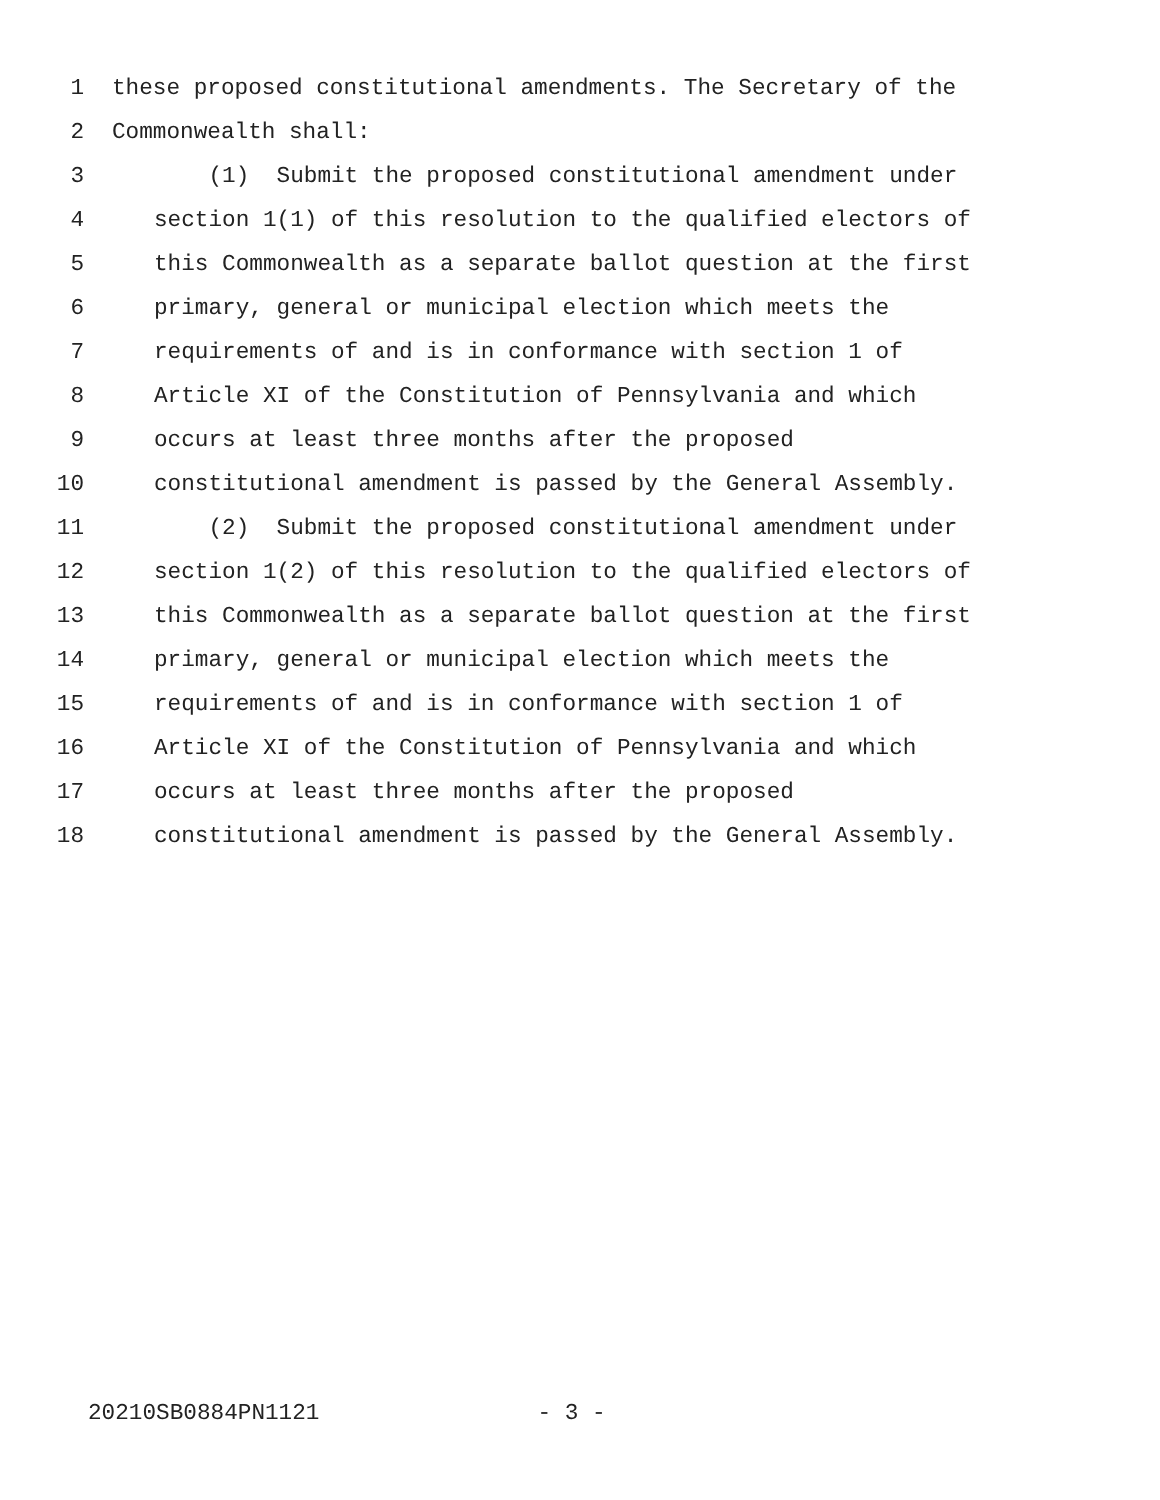1 these proposed constitutional amendments. The Secretary of the
2 Commonwealth shall:
3 (1) Submit the proposed constitutional amendment under
4 section 1(1) of this resolution to the qualified electors of
5 this Commonwealth as a separate ballot question at the first
6 primary, general or municipal election which meets the
7 requirements of and is in conformance with section 1 of
8 Article XI of the Constitution of Pennsylvania and which
9 occurs at least three months after the proposed
10 constitutional amendment is passed by the General Assembly.
11 (2) Submit the proposed constitutional amendment under
12 section 1(2) of this resolution to the qualified electors of
13 this Commonwealth as a separate ballot question at the first
14 primary, general or municipal election which meets the
15 requirements of and is in conformance with section 1 of
16 Article XI of the Constitution of Pennsylvania and which
17 occurs at least three months after the proposed
18 constitutional amendment is passed by the General Assembly.
20210SB0884PN1121 - 3 -